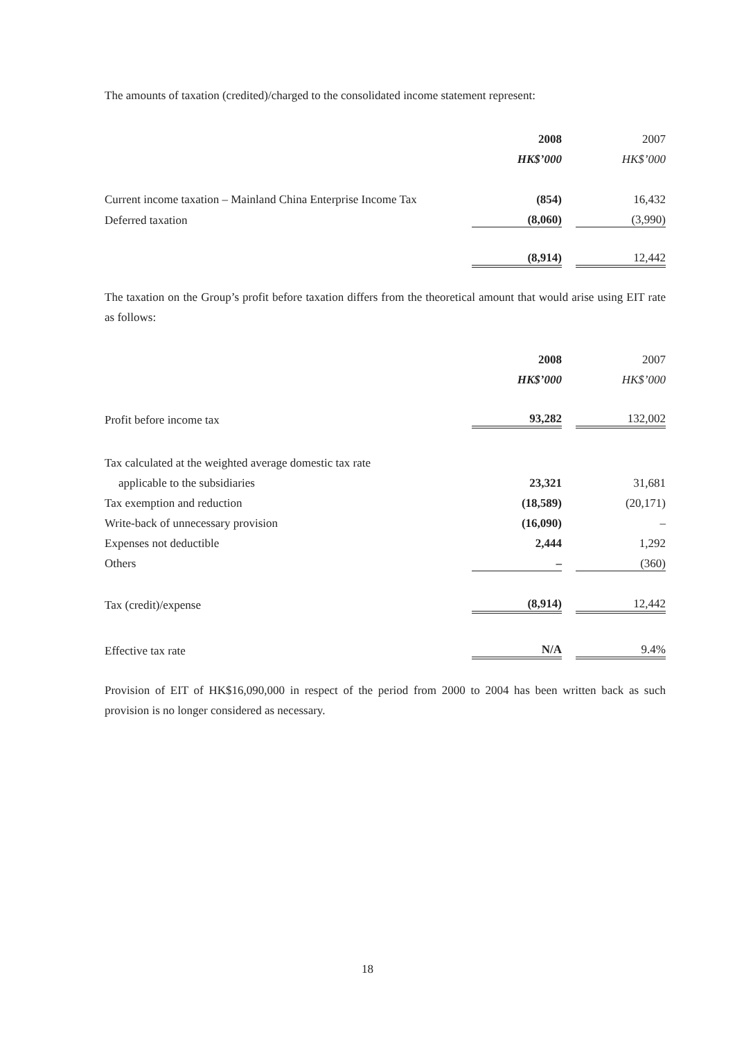The amounts of taxation (credited)/charged to the consolidated income statement represent:
| | 2008 | | 2007 |
| | HK$’000 | | HK$’000 |
| Current income taxation – Mainland China Enterprise Income Tax | (854) | | 16,432 |
| Deferred taxation | (8,060) | | (3,990) |
| | (8,914) | | 12,442 |
The taxation on the Group’s profit before taxation differs from the theoretical amount that would arise using EIT rate as follows:
| | 2008 | | 2007 |
| | HK$’000 | | HK$’000 |
| Profit before income tax | 93,282 | | 132,002 |
| Tax calculated at the weighted average domestic tax rate | | | |
| applicable to the subsidiaries | 23,321 | | 31,681 |
| Tax exemption and reduction | (18,589) | | (20,171) |
| Write-back of unnecessary provision | (16,090) | | – |
| Expenses not deductible | 2,444 | | 1,292 |
| Others | – | | (360) |
| Tax (credit)/expense | (8,914) | | 12,442 |
| Effective tax rate | N/A | | 9.4% |
Provision of EIT of HK$16,090,000 in respect of the period from 2000 to 2004 has been written back as such provision is no longer considered as necessary.
18